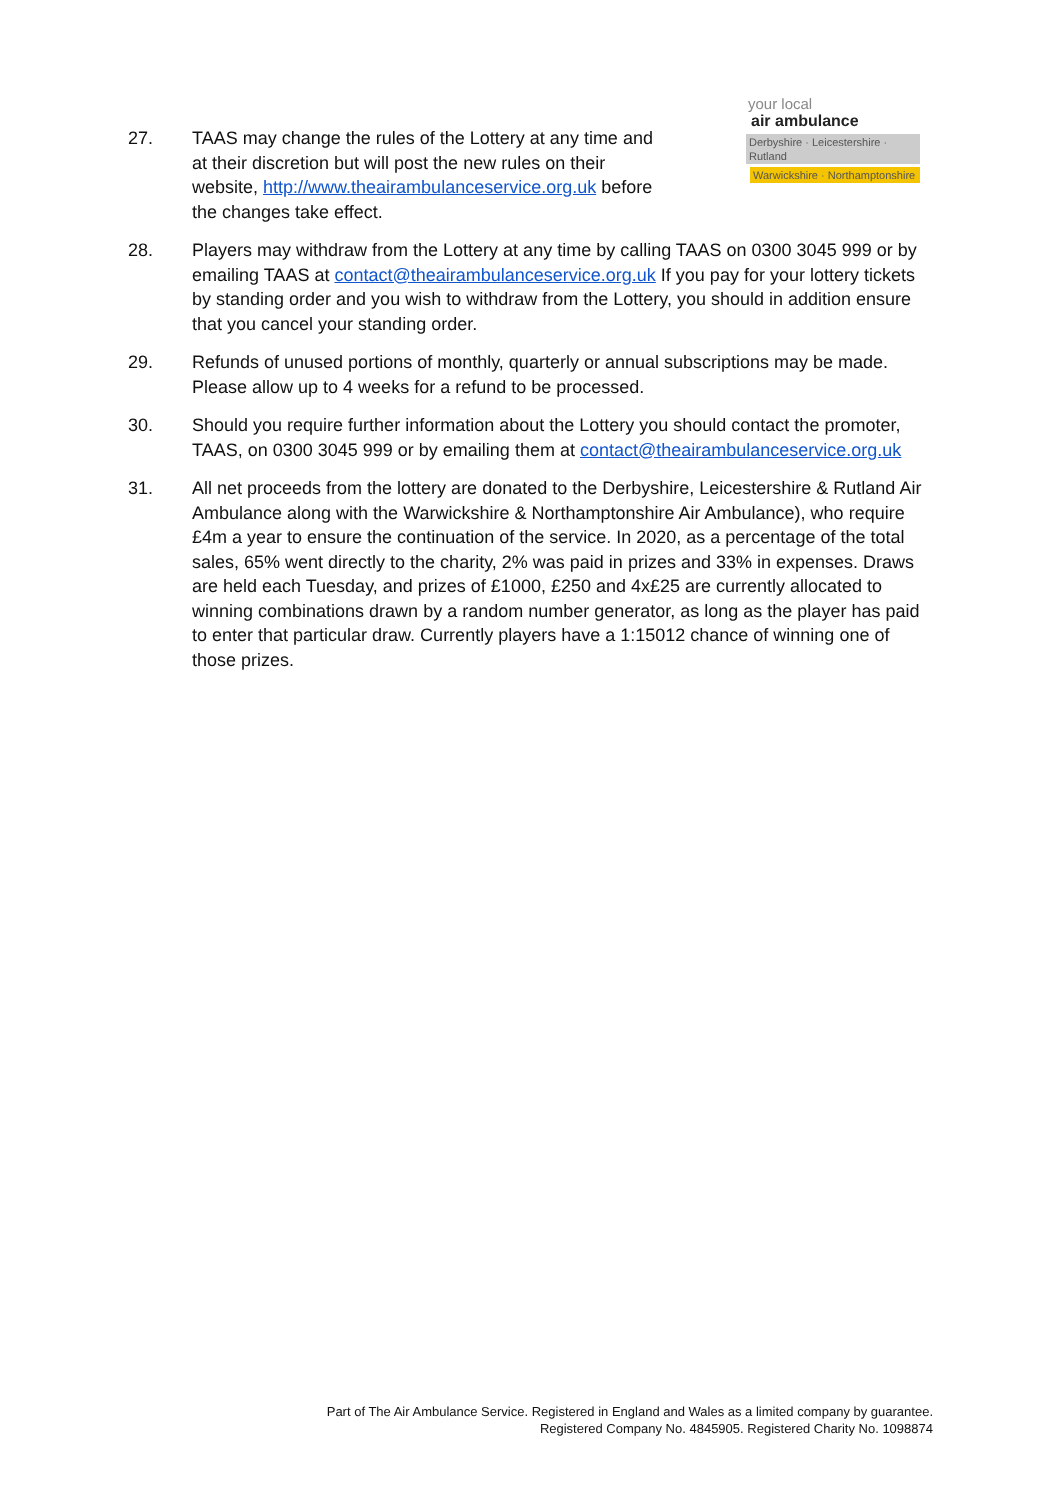your local
air ambulance
Derbyshire · Leicestershire · Rutland
Warwickshire · Northamptonshire
27. TAAS may change the rules of the Lottery at any time and at their discretion but will post the new rules on their website, http://www.theairambulanceservice.org.uk before the changes take effect.
28. Players may withdraw from the Lottery at any time by calling TAAS on 0300 3045 999 or by emailing TAAS at contact@theairambulanceservice.org.uk If you pay for your lottery tickets by standing order and you wish to withdraw from the Lottery, you should in addition ensure that you cancel your standing order.
29. Refunds of unused portions of monthly, quarterly or annual subscriptions may be made. Please allow up to 4 weeks for a refund to be processed.
30. Should you require further information about the Lottery you should contact the promoter, TAAS, on 0300 3045 999 or by emailing them at contact@theairambulanceservice.org.uk
31. All net proceeds from the lottery are donated to the Derbyshire, Leicestershire & Rutland Air Ambulance along with the Warwickshire & Northamptonshire Air Ambulance), who require £4m a year to ensure the continuation of the service. In 2020, as a percentage of the total sales, 65% went directly to the charity, 2% was paid in prizes and 33% in expenses. Draws are held each Tuesday, and prizes of £1000, £250 and 4x£25 are currently allocated to winning combinations drawn by a random number generator, as long as the player has paid to enter that particular draw. Currently players have a 1:15012 chance of winning one of those prizes.
Part of The Air Ambulance Service. Registered in England and Wales as a limited company by guarantee.
Registered Company No. 4845905. Registered Charity No. 1098874